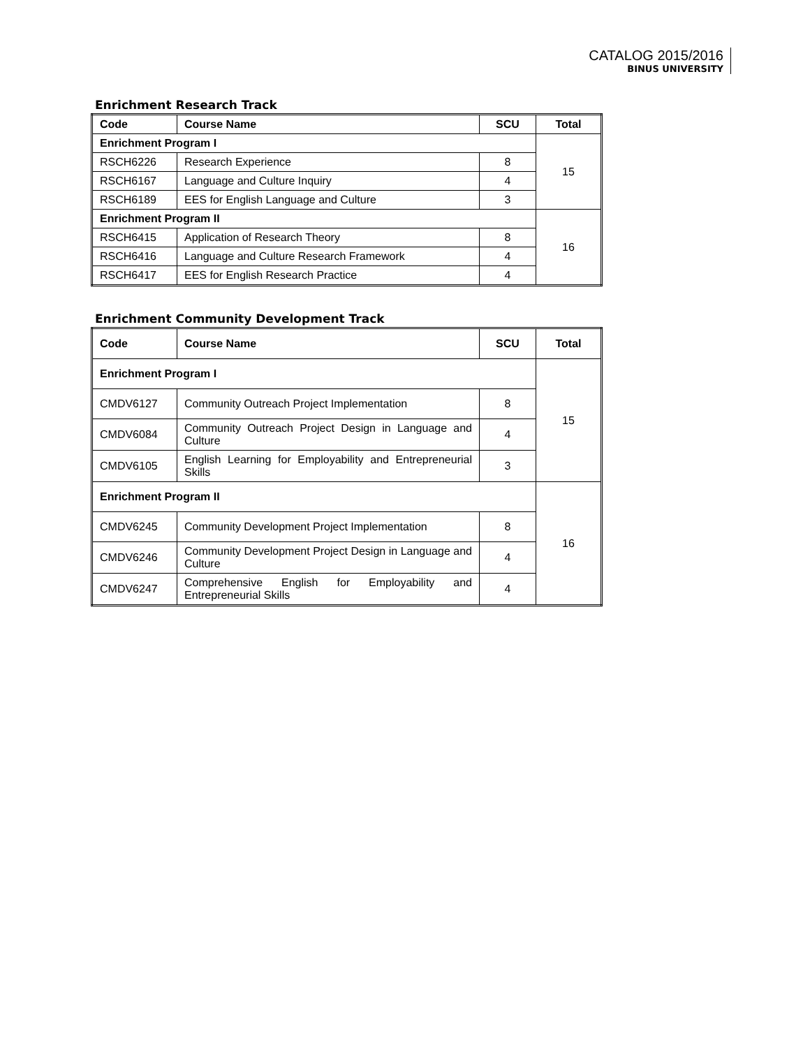CATALOG 2015/2016
BINUS UNIVERSITY
Enrichment Research Track
| Code | Course Name | SCU | Total |
| --- | --- | --- | --- |
| Enrichment Program I | | | 15 |
| RSCH6226 | Research Experience | 8 | |
| RSCH6167 | Language and Culture Inquiry | 4 | |
| RSCH6189 | EES for English Language and Culture | 3 | |
| Enrichment Program II | | | 16 |
| RSCH6415 | Application of Research Theory | 8 | |
| RSCH6416 | Language and Culture Research Framework | 4 | |
| RSCH6417 | EES for English Research Practice | 4 | |
Enrichment Community Development Track
| Code | Course Name | SCU | Total |
| --- | --- | --- | --- |
| Enrichment Program I | | | 15 |
| CMDV6127 | Community Outreach Project Implementation | 8 | |
| CMDV6084 | Community Outreach Project Design in Language and Culture | 4 | |
| CMDV6105 | English Learning for Employability and Entrepreneurial Skills | 3 | |
| Enrichment Program II | | | 16 |
| CMDV6245 | Community Development Project Implementation | 8 | |
| CMDV6246 | Community Development Project Design in Language and Culture | 4 | |
| CMDV6247 | Comprehensive English for Employability and Entrepreneurial Skills | 4 | |